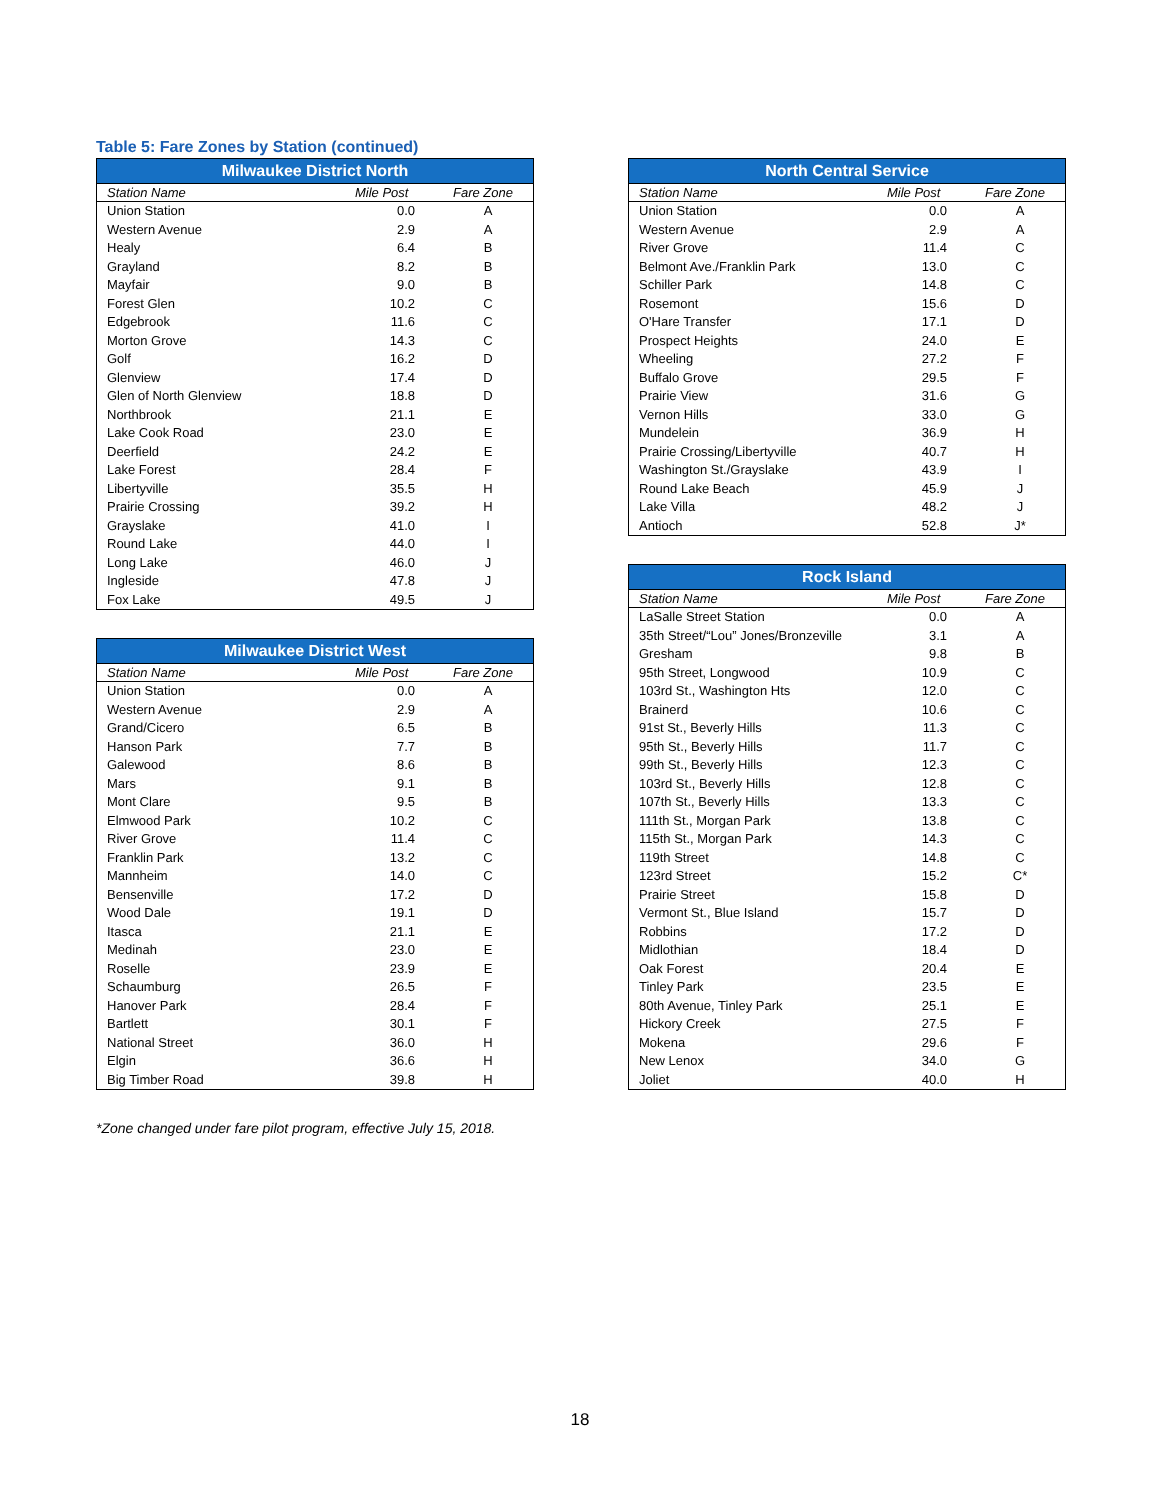Table 5: Fare Zones by Station (continued)
| Milwaukee District North | | |
| --- | --- | --- |
| Station Name | Mile Post | Fare Zone |
| Union Station | 0.0 | A |
| Western Avenue | 2.9 | A |
| Healy | 6.4 | B |
| Grayland | 8.2 | B |
| Mayfair | 9.0 | B |
| Forest Glen | 10.2 | C |
| Edgebrook | 11.6 | C |
| Morton Grove | 14.3 | C |
| Golf | 16.2 | D |
| Glenview | 17.4 | D |
| Glen of North Glenview | 18.8 | D |
| Northbrook | 21.1 | E |
| Lake Cook Road | 23.0 | E |
| Deerfield | 24.2 | E |
| Lake Forest | 28.4 | F |
| Libertyville | 35.5 | H |
| Prairie Crossing | 39.2 | H |
| Grayslake | 41.0 | I |
| Round Lake | 44.0 | I |
| Long Lake | 46.0 | J |
| Ingleside | 47.8 | J |
| Fox Lake | 49.5 | J |
| Milwaukee District West | | |
| --- | --- | --- |
| Station Name | Mile Post | Fare Zone |
| Union Station | 0.0 | A |
| Western Avenue | 2.9 | A |
| Grand/Cicero | 6.5 | B |
| Hanson Park | 7.7 | B |
| Galewood | 8.6 | B |
| Mars | 9.1 | B |
| Mont Clare | 9.5 | B |
| Elmwood Park | 10.2 | C |
| River Grove | 11.4 | C |
| Franklin Park | 13.2 | C |
| Mannheim | 14.0 | C |
| Bensenville | 17.2 | D |
| Wood Dale | 19.1 | D |
| Itasca | 21.1 | E |
| Medinah | 23.0 | E |
| Roselle | 23.9 | E |
| Schaumburg | 26.5 | F |
| Hanover Park | 28.4 | F |
| Bartlett | 30.1 | F |
| National Street | 36.0 | H |
| Elgin | 36.6 | H |
| Big Timber Road | 39.8 | H |
| North Central Service | | |
| --- | --- | --- |
| Station Name | Mile Post | Fare Zone |
| Union Station | 0.0 | A |
| Western Avenue | 2.9 | A |
| River Grove | 11.4 | C |
| Belmont Ave./Franklin Park | 13.0 | C |
| Schiller Park | 14.8 | C |
| Rosemont | 15.6 | D |
| O'Hare Transfer | 17.1 | D |
| Prospect Heights | 24.0 | E |
| Wheeling | 27.2 | F |
| Buffalo Grove | 29.5 | F |
| Prairie View | 31.6 | G |
| Vernon Hills | 33.0 | G |
| Mundelein | 36.9 | H |
| Prairie Crossing/Libertyville | 40.7 | H |
| Washington St./Grayslake | 43.9 | I |
| Round Lake Beach | 45.9 | J |
| Lake Villa | 48.2 | J |
| Antioch | 52.8 | J* |
| Rock Island | | |
| --- | --- | --- |
| Station Name | Mile Post | Fare Zone |
| LaSalle Street Station | 0.0 | A |
| 35th Street/“Lou” Jones/Bronzeville | 3.1 | A |
| Gresham | 9.8 | B |
| 95th Street, Longwood | 10.9 | C |
| 103rd St., Washington Hts | 12.0 | C |
| Brainerd | 10.6 | C |
| 91st St., Beverly Hills | 11.3 | C |
| 95th St., Beverly Hills | 11.7 | C |
| 99th St., Beverly Hills | 12.3 | C |
| 103rd St., Beverly Hills | 12.8 | C |
| 107th St., Beverly Hills | 13.3 | C |
| 111th St., Morgan Park | 13.8 | C |
| 115th St., Morgan Park | 14.3 | C |
| 119th Street | 14.8 | C |
| 123rd Street | 15.2 | C* |
| Prairie Street | 15.8 | D |
| Vermont St., Blue Island | 15.7 | D |
| Robbins | 17.2 | D |
| Midlothian | 18.4 | D |
| Oak Forest | 20.4 | E |
| Tinley Park | 23.5 | E |
| 80th Avenue, Tinley Park | 25.1 | E |
| Hickory Creek | 27.5 | F |
| Mokena | 29.6 | F |
| New Lenox | 34.0 | G |
| Joliet | 40.0 | H |
*Zone changed under fare pilot program, effective July 15, 2018.
18